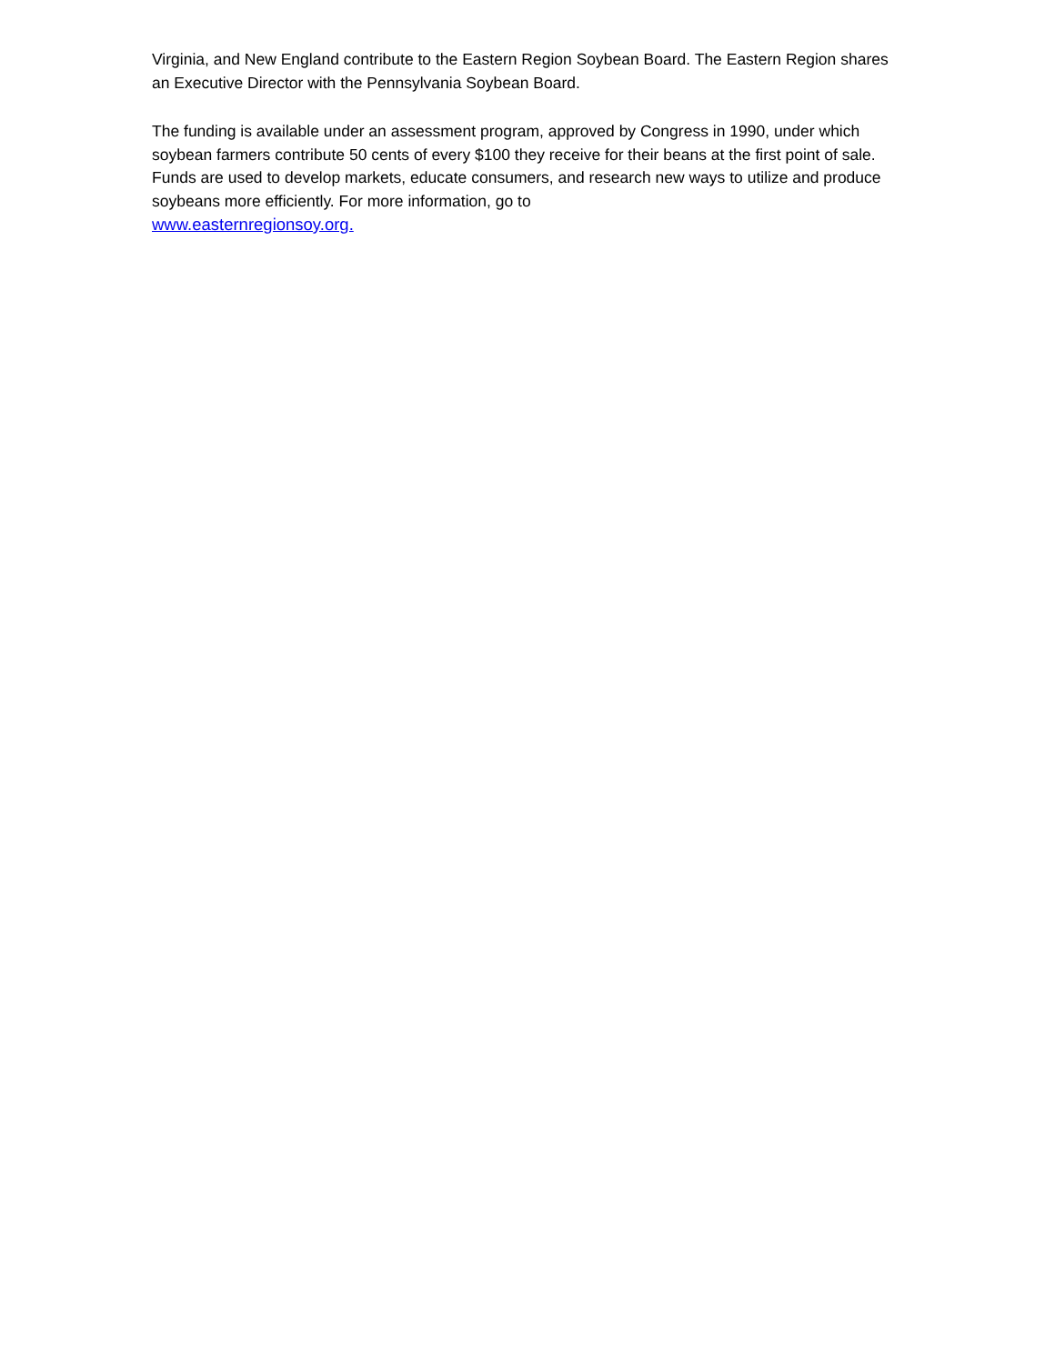Virginia, and New England contribute to the Eastern Region Soybean Board. The Eastern Region shares an Executive Director with the Pennsylvania Soybean Board.
The funding is available under an assessment program, approved by Congress in 1990, under which soybean farmers contribute 50 cents of every $100 they receive for their beans at the first point of sale. Funds are used to develop markets, educate consumers, and research new ways to utilize and produce soybeans more efficiently. For more information, go to
www.easternregionsoy.org.